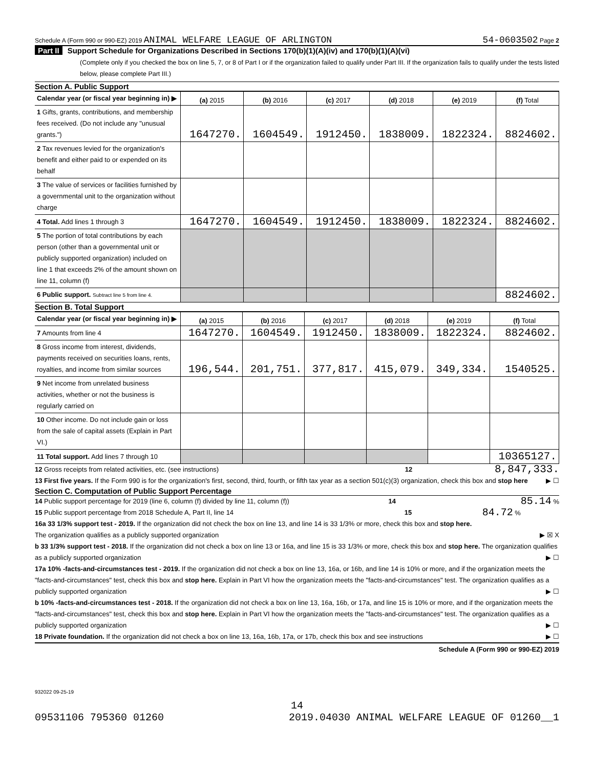Schedule A (Form 990 or 990-EZ) 2019 ANIMAL WELFARE LEAGUE OF ARLINGTON 54-0603502 Page 2
Part II Support Schedule for Organizations Described in Sections 170(b)(1)(A)(iv) and 170(b)(1)(A)(vi)
(Complete only if you checked the box on line 5, 7, or 8 of Part I or if the organization failed to qualify under Part III. If the organization fails to qualify under the tests listed below, please complete Part III.)
Section A. Public Support
| Calendar year (or fiscal year beginning in) ▶ | (a) 2015 | (b) 2016 | (c) 2017 | (d) 2018 | (e) 2019 | (f) Total |
| 1 Gifts, grants, contributions, and membership fees received. (Do not include any "unusual grants.") | 1647270. | 1604549. | 1912450. | 1838009. | 1822324. | 8824602. |
| 2 Tax revenues levied for the organization's benefit and either paid to or expended on its behalf | | | | | | |
| 3 The value of services or facilities furnished by a governmental unit to the organization without charge | | | | | | |
| 4 Total. Add lines 1 through 3 | 1647270. | 1604549. | 1912450. | 1838009. | 1822324. | 8824602. |
| 5 The portion of total contributions by each person (other than a governmental unit or publicly supported organization) included on line 1 that exceeds 2% of the amount shown on line 11, column (f) | | | | | | |
| 6 Public support. Subtract line 5 from line 4. | | | | | | 8824602. |
Section B. Total Support
| Calendar year (or fiscal year beginning in) ▶ | (a) 2015 | (b) 2016 | (c) 2017 | (d) 2018 | (e) 2019 | (f) Total |
| 7 Amounts from line 4 | 1647270. | 1604549. | 1912450. | 1838009. | 1822324. | 8824602. |
| 8 Gross income from interest, dividends, payments received on securities loans, rents, royalties, and income from similar sources | 196,544. | 201,751. | 377,817. | 415,079. | 349,334. | 1540525. |
| 9 Net income from unrelated business activities, whether or not the business is regularly carried on | | | | | | |
| 10 Other income. Do not include gain or loss from the sale of capital assets (Explain in Part VI.) | | | | | | |
| 11 Total support. Add lines 7 through 10 | | | | | | 10365127. |
12 Gross receipts from related activities, etc. (see instructions) 12 8,847,333.
13 First five years. If the Form 990 is for the organization's first, second, third, fourth, or fifth tax year as a section 501(c)(3) organization, check this box and stop here ▶ ☐
Section C. Computation of Public Support Percentage
14 Public support percentage for 2019 (line 6, column (f) divided by line 11, column (f)) 14 85.14 %
15 Public support percentage from 2018 Schedule A, Part II, line 14 15 84.72 %
16a 33 1/3% support test - 2019. If the organization did not check the box on line 13, and line 14 is 33 1/3% or more, check this box and stop here. The organization qualifies as a publicly supported organization ▶ ☒ X
b 33 1/3% support test - 2018. If the organization did not check a box on line 13 or 16a, and line 15 is 33 1/3% or more, check this box and stop here. The organization qualifies as a publicly supported organization ▶ ☐
17a 10% -facts-and-circumstances test - 2019. If the organization did not check a box on line 13, 16a, or 16b, and line 14 is 10% or more, and if the organization meets the "facts-and-circumstances" test, check this box and stop here. Explain in Part VI how the organization meets the "facts-and-circumstances" test. The organization qualifies as a publicly supported organization ▶ ☐
b 10% -facts-and-circumstances test - 2018. If the organization did not check a box on line 13, 16a, 16b, or 17a, and line 15 is 10% or more, and if the organization meets the "facts-and-circumstances" test, check this box and stop here. Explain in Part VI how the organization meets the "facts-and-circumstances" test. The organization qualifies as a publicly supported organization ▶ ☐
18 Private foundation. If the organization did not check a box on line 13, 16a, 16b, 17a, or 17b, check this box and see instructions ▶ ☐
Schedule A (Form 990 or 990-EZ) 2019
932022 09-25-19
14
09531106 795360 01260 2019.04030 ANIMAL WELFARE LEAGUE OF 01260__1